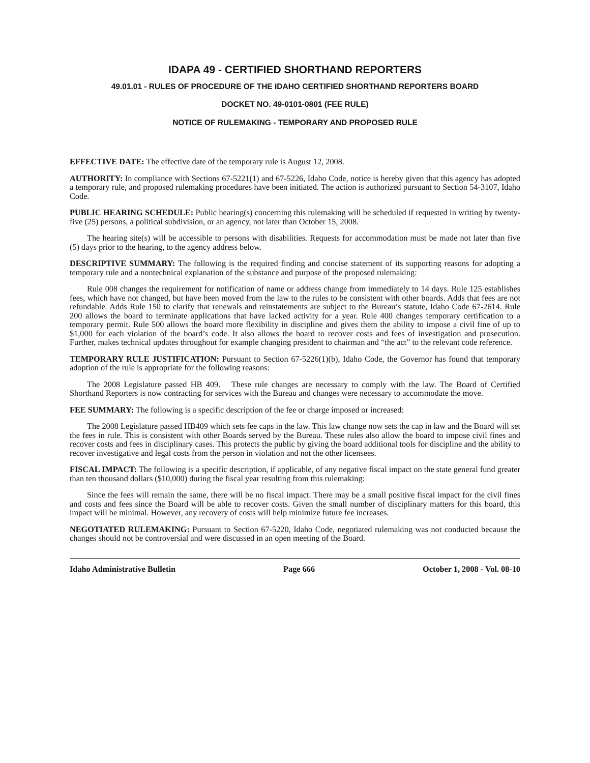IDAPA 49 - CERTIFIED SHORTHAND REPORTERS
49.01.01 - RULES OF PROCEDURE OF THE IDAHO CERTIFIED SHORTHAND REPORTERS BOARD
DOCKET NO. 49-0101-0801 (FEE RULE)
NOTICE OF RULEMAKING - TEMPORARY AND PROPOSED RULE
EFFECTIVE DATE: The effective date of the temporary rule is August 12, 2008.
AUTHORITY: In compliance with Sections 67-5221(1) and 67-5226, Idaho Code, notice is hereby given that this agency has adopted a temporary rule, and proposed rulemaking procedures have been initiated. The action is authorized pursuant to Section 54-3107, Idaho Code.
PUBLIC HEARING SCHEDULE: Public hearing(s) concerning this rulemaking will be scheduled if requested in writing by twenty-five (25) persons, a political subdivision, or an agency, not later than October 15, 2008.
The hearing site(s) will be accessible to persons with disabilities. Requests for accommodation must be made not later than five (5) days prior to the hearing, to the agency address below.
DESCRIPTIVE SUMMARY: The following is the required finding and concise statement of its supporting reasons for adopting a temporary rule and a nontechnical explanation of the substance and purpose of the proposed rulemaking:
Rule 008 changes the requirement for notification of name or address change from immediately to 14 days. Rule 125 establishes fees, which have not changed, but have been moved from the law to the rules to be consistent with other boards. Adds that fees are not refundable. Adds Rule 150 to clarify that renewals and reinstatements are subject to the Bureau’s statute, Idaho Code 67-2614. Rule 200 allows the board to terminate applications that have lacked activity for a year. Rule 400 changes temporary certification to a temporary permit. Rule 500 allows the board more flexibility in discipline and gives them the ability to impose a civil fine of up to $1,000 for each violation of the board’s code. It also allows the board to recover costs and fees of investigation and prosecution. Further, makes technical updates throughout for example changing president to chairman and “the act” to the relevant code reference.
TEMPORARY RULE JUSTIFICATION: Pursuant to Section 67-5226(1)(b), Idaho Code, the Governor has found that temporary adoption of the rule is appropriate for the following reasons:
The 2008 Legislature passed HB 409. These rule changes are necessary to comply with the law. The Board of Certified Shorthand Reporters is now contracting for services with the Bureau and changes were necessary to accommodate the move.
FEE SUMMARY: The following is a specific description of the fee or charge imposed or increased:
The 2008 Legislature passed HB409 which sets fee caps in the law. This law change now sets the cap in law and the Board will set the fees in rule. This is consistent with other Boards served by the Bureau. These rules also allow the board to impose civil fines and recover costs and fees in disciplinary cases. This protects the public by giving the board additional tools for discipline and the ability to recover investigative and legal costs from the person in violation and not the other licensees.
FISCAL IMPACT: The following is a specific description, if applicable, of any negative fiscal impact on the state general fund greater than ten thousand dollars ($10,000) during the fiscal year resulting from this rulemaking:
Since the fees will remain the same, there will be no fiscal impact. There may be a small positive fiscal impact for the civil fines and costs and fees since the Board will be able to recover costs. Given the small number of disciplinary matters for this board, this impact will be minimal. However, any recovery of costs will help minimize future fee increases.
NEGOTIATED RULEMAKING: Pursuant to Section 67-5220, Idaho Code, negotiated rulemaking was not conducted because the changes should not be controversial and were discussed in an open meeting of the Board.
Idaho Administrative Bulletin Page 666 October 1, 2008 - Vol. 08-10